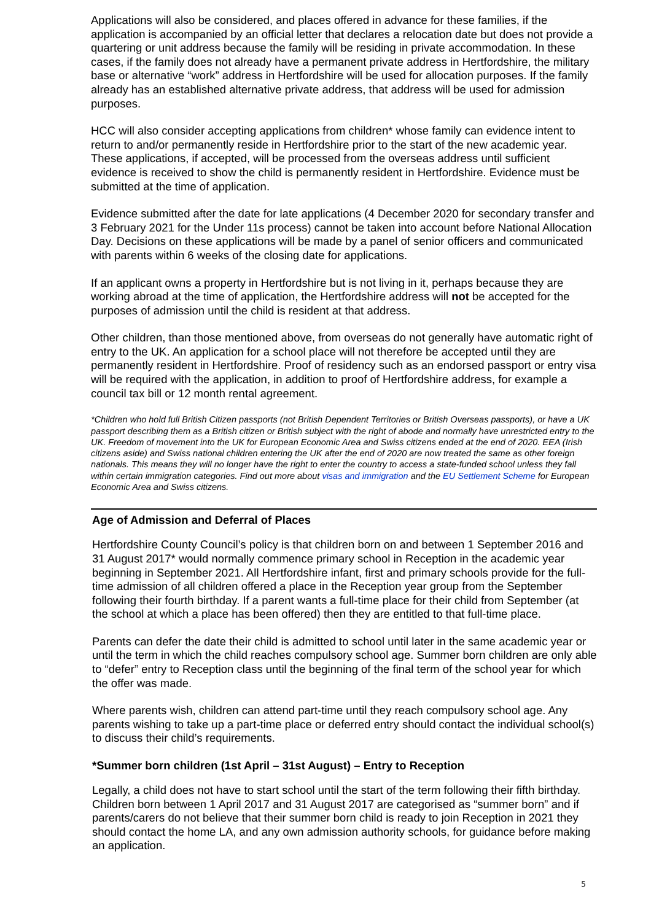Applications will also be considered, and places offered in advance for these families, if the application is accompanied by an official letter that declares a relocation date but does not provide a quartering or unit address because the family will be residing in private accommodation. In these cases, if the family does not already have a permanent private address in Hertfordshire, the military base or alternative “work” address in Hertfordshire will be used for allocation purposes. If the family already has an established alternative private address, that address will be used for admission purposes.
HCC will also consider accepting applications from children* whose family can evidence intent to return to and/or permanently reside in Hertfordshire prior to the start of the new academic year. These applications, if accepted, will be processed from the overseas address until sufficient evidence is received to show the child is permanently resident in Hertfordshire. Evidence must be submitted at the time of application.
Evidence submitted after the date for late applications (4 December 2020 for secondary transfer and 3 February 2021 for the Under 11s process) cannot be taken into account before National Allocation Day. Decisions on these applications will be made by a panel of senior officers and communicated with parents within 6 weeks of the closing date for applications.
If an applicant owns a property in Hertfordshire but is not living in it, perhaps because they are working abroad at the time of application, the Hertfordshire address will not be accepted for the purposes of admission until the child is resident at that address.
Other children, than those mentioned above, from overseas do not generally have automatic right of entry to the UK. An application for a school place will not therefore be accepted until they are permanently resident in Hertfordshire. Proof of residency such as an endorsed passport or entry visa will be required with the application, in addition to proof of Hertfordshire address, for example a council tax bill or 12 month rental agreement.
*Children who hold full British Citizen passports (not British Dependent Territories or British Overseas passports), or have a UK passport describing them as a British citizen or British subject with the right of abode and normally have unrestricted entry to the UK. Freedom of movement into the UK for European Economic Area and Swiss citizens ended at the end of 2020. EEA (Irish citizens aside) and Swiss national children entering the UK after the end of 2020 are now treated the same as other foreign nationals. This means they will no longer have the right to enter the country to access a state-funded school unless they fall within certain immigration categories. Find out more about visas and immigration and the EU Settlement Scheme for European Economic Area and Swiss citizens.
Age of Admission and Deferral of Places
Hertfordshire County Council’s policy is that children born on and between 1 September 2016 and 31 August 2017* would normally commence primary school in Reception in the academic year beginning in September 2021. All Hertfordshire infant, first and primary schools provide for the full- time admission of all children offered a place in the Reception year group from the September following their fourth birthday. If a parent wants a full-time place for their child from September (at the school at which a place has been offered) then they are entitled to that full-time place.
Parents can defer the date their child is admitted to school until later in the same academic year or until the term in which the child reaches compulsory school age. Summer born children are only able to “defer” entry to Reception class until the beginning of the final term of the school year for which the offer was made.
Where parents wish, children can attend part-time until they reach compulsory school age. Any parents wishing to take up a part-time place or deferred entry should contact the individual school(s) to discuss their child’s requirements.
*Summer born children (1st April – 31st August) – Entry to Reception
Legally, a child does not have to start school until the start of the term following their fifth birthday. Children born between 1 April 2017 and 31 August 2017 are categorised as “summer born” and if parents/carers do not believe that their summer born child is ready to join Reception in 2021 they should contact the home LA, and any own admission authority schools, for guidance before making an application.
5